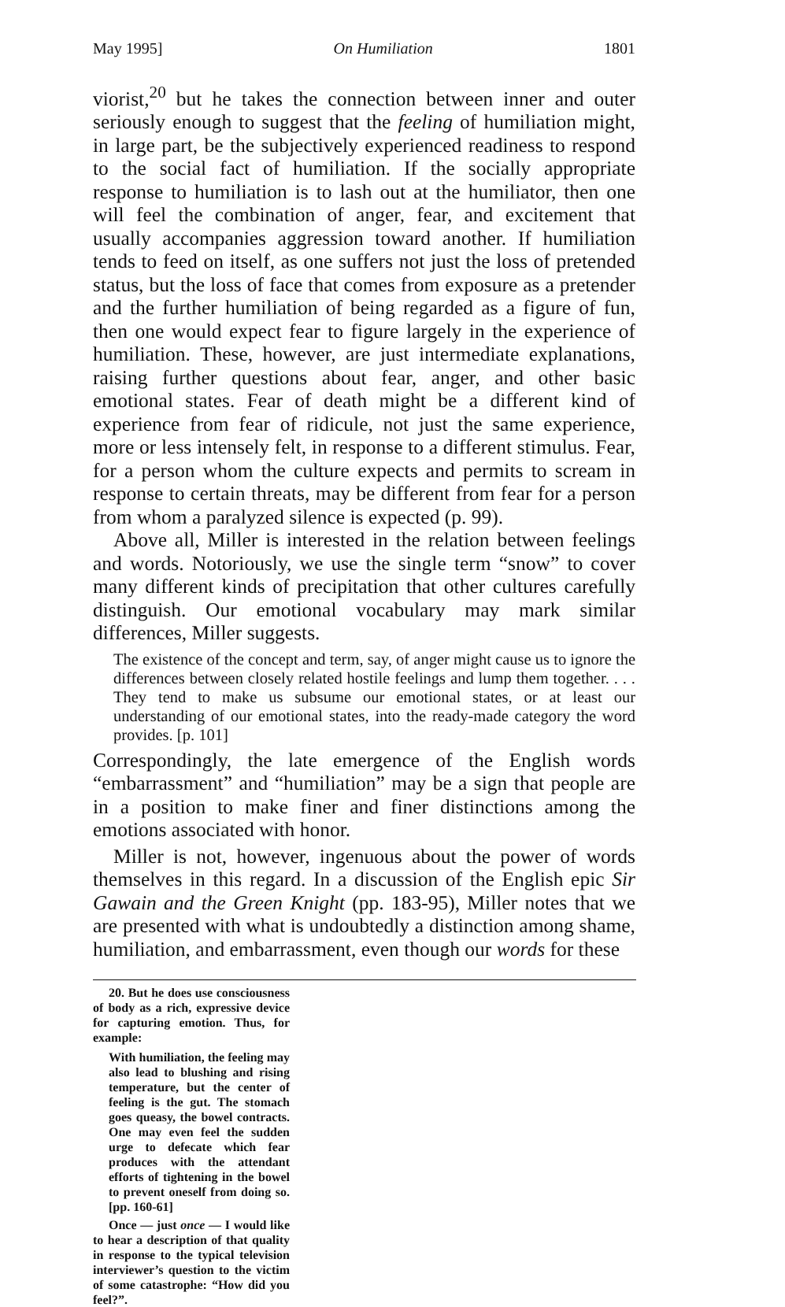May 1995] On Humiliation 1801
viorist,<sup>20</sup> but he takes the connection between inner and outer seriously enough to suggest that the feeling of humiliation might, in large part, be the subjectively experienced readiness to respond to the social fact of humiliation. If the socially appropriate response to humiliation is to lash out at the humiliator, then one will feel the combination of anger, fear, and excitement that usually accompanies aggression toward another. If humiliation tends to feed on itself, as one suffers not just the loss of pretended status, but the loss of face that comes from exposure as a pretender and the further humiliation of being regarded as a figure of fun, then one would expect fear to figure largely in the experience of humiliation. These, however, are just intermediate explanations, raising further questions about fear, anger, and other basic emotional states. Fear of death might be a different kind of experience from fear of ridicule, not just the same experience, more or less intensely felt, in response to a different stimulus. Fear, for a person whom the culture expects and permits to scream in response to certain threats, may be different from fear for a person from whom a paralyzed silence is expected (p. 99).
Above all, Miller is interested in the relation between feelings and words. Notoriously, we use the single term “snow” to cover many different kinds of precipitation that other cultures carefully distinguish. Our emotional vocabulary may mark similar differences, Miller suggests.
The existence of the concept and term, say, of anger might cause us to ignore the differences between closely related hostile feelings and lump them together. . . . They tend to make us subsume our emotional states, or at least our understanding of our emotional states, into the ready-made category the word provides. [p. 101]
Correspondingly, the late emergence of the English words “embarrassment” and “humiliation” may be a sign that people are in a position to make finer and finer distinctions among the emotions associated with honor.
Miller is not, however, ingenuous about the power of words themselves in this regard. In a discussion of the English epic Sir Gawain and the Green Knight (pp. 183-95), Miller notes that we are presented with what is undoubtedly a distinction among shame, humiliation, and embarrassment, even though our words for these
20. But he does use consciousness of body as a rich, expressive device for capturing emotion. Thus, for example:
With humiliation, the feeling may also lead to blushing and rising temperature, but the center of feeling is the gut. The stomach goes queasy, the bowel contracts. One may even feel the sudden urge to defecate which fear produces with the attendant efforts of tightening in the bowel to prevent oneself from doing so. [pp. 160-61]
Once — just once — I would like to hear a description of that quality in response to the typical television interviewer’s question to the victim of some catastrophe: “How did you feel?”.